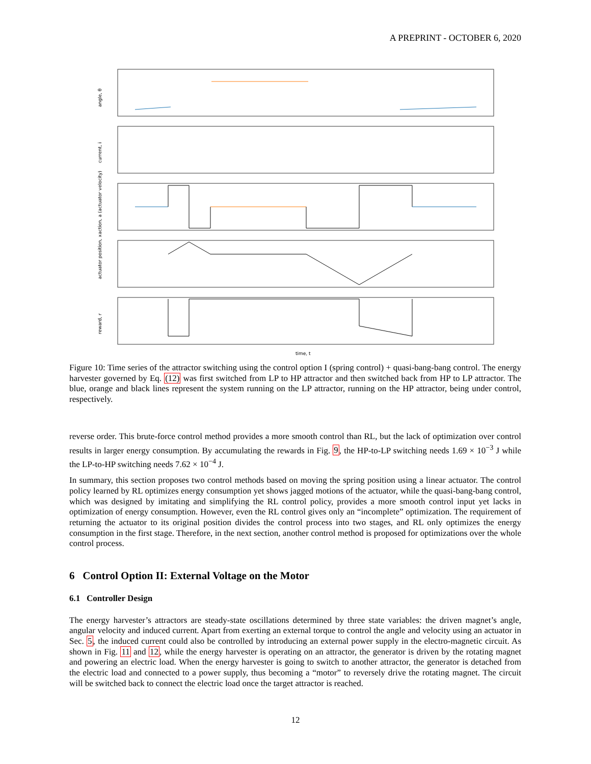A PREPRINT - OCTOBER 6, 2020
time, t
angle, θ
current, i
action, a (actuator velocity)
actuator position, x
reward, r
Figure 10: Time series of the attractor switching using the control option I (spring control) + quasi-bang-bang control. The energy harvester governed by Eq. (12) was first switched from LP to HP attractor and then switched back from HP to LP attractor. The blue, orange and black lines represent the system running on the LP attractor, running on the HP attractor, being under control, respectively.
reverse order. This brute-force control method provides a more smooth control than RL, but the lack of optimization over control results in larger energy consumption. By accumulating the rewards in Fig. 9, the HP-to-LP switching needs 1.69 × 10<sup>−3</sup> J while the LP-to-HP switching needs 7.62 × 10<sup>−4</sup> J.
In summary, this section proposes two control methods based on moving the spring position using a linear actuator. The control policy learned by RL optimizes energy consumption yet shows jagged motions of the actuator, while the quasi-bang-bang control, which was designed by imitating and simplifying the RL control policy, provides a more smooth control input yet lacks in optimization of energy consumption. However, even the RL control gives only an “incomplete” optimization. The requirement of returning the actuator to its original position divides the control process into two stages, and RL only optimizes the energy consumption in the first stage. Therefore, in the next section, another control method is proposed for optimizations over the whole control process.
6 Control Option II: External Voltage on the Motor
6.1 Controller Design
The energy harvester’s attractors are steady-state oscillations determined by three state variables: the driven magnet’s angle, angular velocity and induced current. Apart from exerting an external torque to control the angle and velocity using an actuator in Sec. 5, the induced current could also be controlled by introducing an external power supply in the electro-magnetic circuit. As shown in Fig. 11 and 12, while the energy harvester is operating on an attractor, the generator is driven by the rotating magnet and powering an electric load. When the energy harvester is going to switch to another attractor, the generator is detached from the electric load and connected to a power supply, thus becoming a “motor” to reversely drive the rotating magnet. The circuit will be switched back to connect the electric load once the target attractor is reached.
12